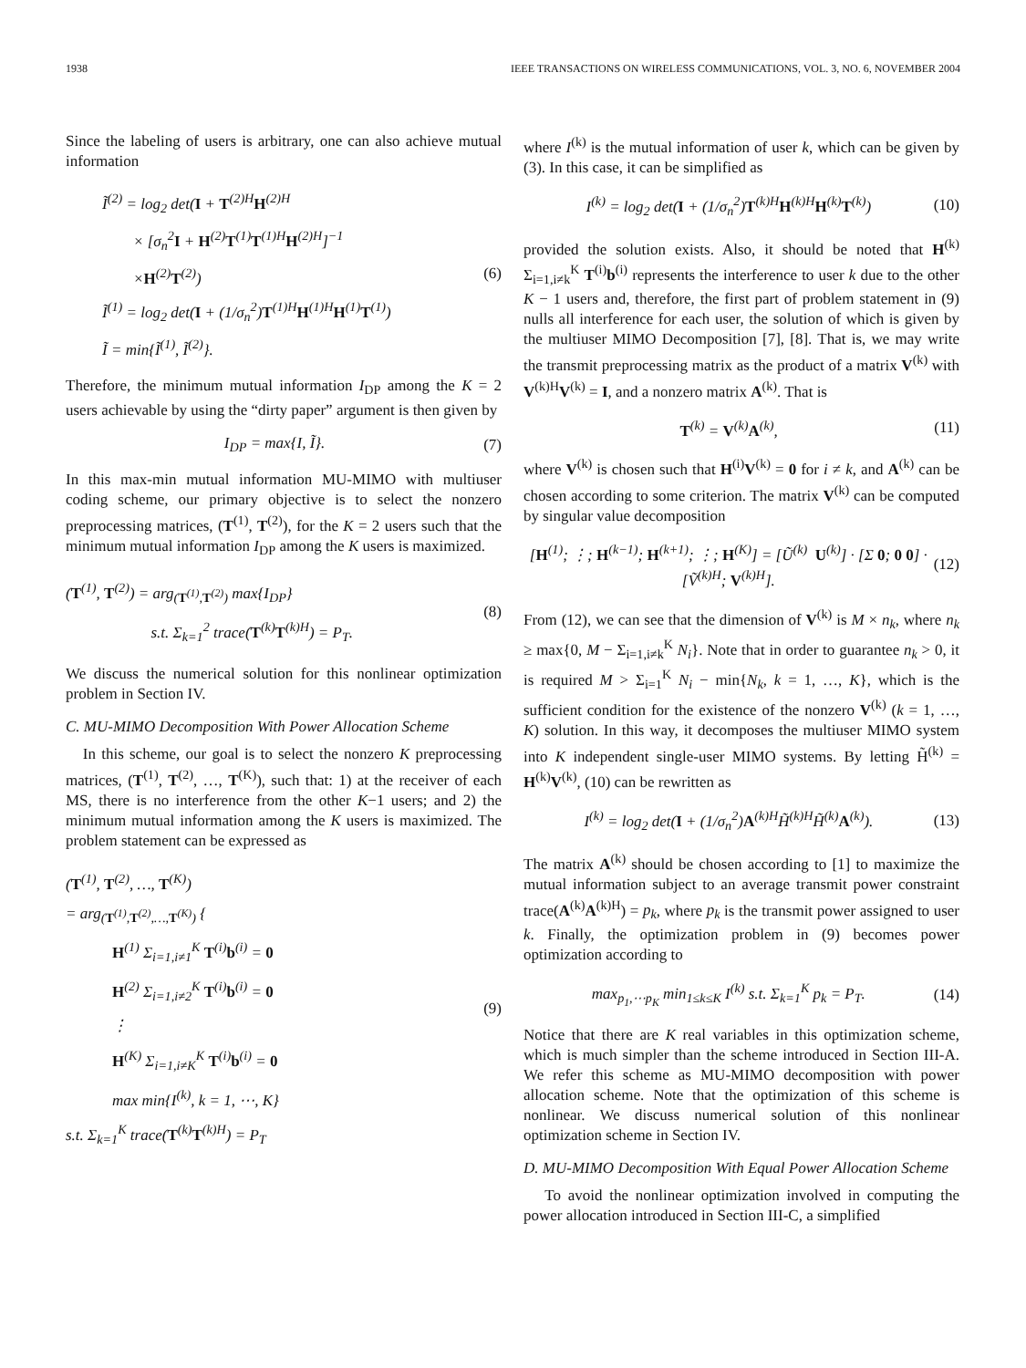1938 IEEE TRANSACTIONS ON WIRELESS COMMUNICATIONS, VOL. 3, NO. 6, NOVEMBER 2004
Since the labeling of users is arbitrary, one can also achieve mutual information
Ĩ<sup>(2)</sup> = log<sub>2</sub> det(I + T<sup>(2)H</sup>H<sup>(2)H</sup>
× [σ<sub>n</sub><sup>2</sup>I + H<sup>(2)</sup>T<sup>(1)</sup>T<sup>(1)H</sup>H<sup>(2)H</sup>]<sup>−1</sup>
×H<sup>(2)</sup>T<sup>(2)</sup>)
Ĩ<sup>(1)</sup> = log<sub>2</sub> det(I + (1/σ<sub>n</sub><sup>2</sup>)T<sup>(1)H</sup>H<sup>(1)H</sup>H<sup>(1)</sup>T<sup>(1)</sup>)
Ĩ = min{Ĩ<sup>(1)</sup>, Ĩ<sup>(2)</sup>}.
(6)
Therefore, the minimum mutual information I<sub>DP</sub> among the K = 2 users achievable by using the “dirty paper” argument is then given by
I<sub>DP</sub> = max{I, Ĩ}. (7)
In this max-min mutual information MU-MIMO with multiuser coding scheme, our primary objective is to select the nonzero preprocessing matrices, (T<sup>(1)</sup>, T<sup>(2)</sup>), for the K = 2 users such that the minimum mutual information I<sub>DP</sub> among the K users is maximized.
(T<sup>(1)</sup>, T<sup>(2)</sup>) = arg<sub>(T<sup>(1)</sup>,T<sup>(2)</sup>)</sub> max{I<sub>DP</sub>}
s.t. Σ<sub>k=1</sub><sup>2</sup> trace(T<sup>(k)</sup>T<sup>(k)H</sup>) = P<sub>T</sub>.
(8)
We discuss the numerical solution for this nonlinear optimization problem in Section IV.
C. MU-MIMO Decomposition With Power Allocation Scheme
In this scheme, our goal is to select the nonzero K preprocessing matrices, (T<sup>(1)</sup>, T<sup>(2)</sup>, …, T<sup>(K)</sup>), such that: 1) at the receiver of each MS, there is no interference from the other K−1 users; and 2) the minimum mutual information among the K users is maximized. The problem statement can be expressed as
(T<sup>(1)</sup>, T<sup>(2)</sup>, …, T<sup>(K)</sup>)
= arg<sub>(T<sup>(1)</sup>,T<sup>(2)</sup>,…,T<sup>(K)</sup>)</sub> {
H<sup>(1)</sup> Σ<sub>i=1,i≠1</sub><sup>K</sup> T<sup>(i)</sup>b<sup>(i)</sup> = 0
H<sup>(2)</sup> Σ<sub>i=1,i≠2</sub><sup>K</sup> T<sup>(i)</sup>b<sup>(i)</sup> = 0
⋮
H<sup>(K)</sup> Σ<sub>i=1,i≠K</sub><sup>K</sup> T<sup>(i)</sup>b<sup>(i)</sup> = 0
max min{I<sup>(k)</sup>, k = 1, ⋯, K}
s.t. Σ<sub>k=1</sub><sup>K</sup> trace(T<sup>(k)</sup>T<sup>(k)H</sup>) = P<sub>T</sub>
(9)
where I<sup>(k)</sup> is the mutual information of user k, which can be given by (3). In this case, it can be simplified as
I<sup>(k)</sup> = log<sub>2</sub> det(I + (1/σ<sub>n</sub><sup>2</sup>)T<sup>(k)H</sup>H<sup>(k)H</sup>H<sup>(k)</sup>T<sup>(k)</sup>)
(10)
provided the solution exists. Also, it should be noted that H<sup>(k)</sup> Σ<sub>i=1,i≠k</sub><sup>K</sup> T<sup>(i)</sup>b<sup>(i)</sup> represents the interference to user k due to the other K − 1 users and, therefore, the first part of problem statement in (9) nulls all interference for each user, the solution of which is given by the multiuser MIMO Decomposition [7], [8]. That is, we may write the transmit preprocessing matrix as the product of a matrix V<sup>(k)</sup> with V<sup>(k)H</sup>V<sup>(k)</sup> = I, and a nonzero matrix A<sup>(k)</sup>. That is
T<sup>(k)</sup> = V<sup>(k)</sup>A<sup>(k)</sup>, (11)
where V<sup>(k)</sup> is chosen such that H<sup>(i)</sup>V<sup>(k)</sup> = 0 for i ≠ k, and A<sup>(k)</sup> can be chosen according to some criterion. The matrix V<sup>(k)</sup> can be computed by singular value decomposition
[H<sup>(1)</sup>; ⋮; H<sup>(k−1)</sup>; H<sup>(k+1)</sup>; ⋮; H<sup>(K)</sup>] = [Ũ<sup>(k)</sup> U<sup>(k)</sup>] · [Σ 0; 0 0] · [Ṽ<sup>(k)H</sup>; V<sup>(k)H</sup>].
(12)
From (12), we can see that the dimension of V<sup>(k)</sup> is M × n<sub>k</sub>, where n<sub>k</sub> ≥ max{0, M − Σ<sub>i=1,i≠k</sub><sup>K</sup> N<sub>i</sub>}. Note that in order to guarantee n<sub>k</sub> > 0, it is required M > Σ<sub>i=1</sub><sup>K</sup> N<sub>i</sub> − min{N<sub>k</sub>, k = 1, …, K}, which is the sufficient condition for the existence of the nonzero V<sup>(k)</sup> (k = 1, …, K) solution. In this way, it decomposes the multiuser MIMO system into K independent single-user MIMO systems. By letting H̃<sup>(k)</sup> = H<sup>(k)</sup>V<sup>(k)</sup>, (10) can be rewritten as
I<sup>(k)</sup> = log<sub>2</sub> det(I + (1/σ<sub>n</sub><sup>2</sup>)A<sup>(k)H</sup>H̃<sup>(k)H</sup>H̃<sup>(k)</sup>A<sup>(k)</sup>).
(13)
The matrix A<sup>(k)</sup> should be chosen according to [1] to maximize the mutual information subject to an average transmit power constraint trace(A<sup>(k)</sup>A<sup>(k)H</sup>) = p<sub>k</sub>, where p<sub>k</sub> is the transmit power assigned to user k. Finally, the optimization problem in (9) becomes power optimization according to
max<sub>p<sub>1</sub>,⋯p<sub>K</sub></sub> min<sub>1≤k≤K</sub> I<sup>(k)</sup> s.t. Σ<sub>k=1</sub><sup>K</sup> p<sub>k</sub> = P<sub>T</sub>.
(14)
Notice that there are K real variables in this optimization scheme, which is much simpler than the scheme introduced in Section III-A. We refer this scheme as MU-MIMO decomposition with power allocation scheme. Note that the optimization of this scheme is nonlinear. We discuss numerical solution of this nonlinear optimization scheme in Section IV.
D. MU-MIMO Decomposition With Equal Power Allocation Scheme
To avoid the nonlinear optimization involved in computing the power allocation introduced in Section III-C, a simplified